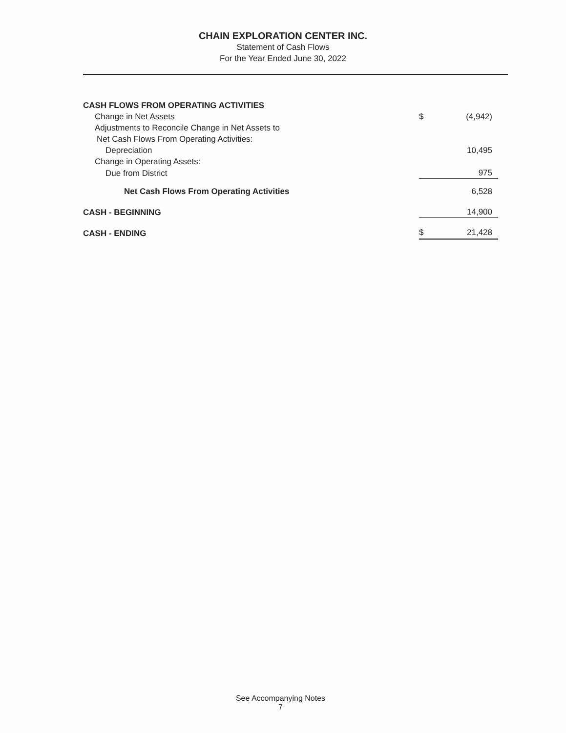CHAIN EXPLORATION CENTER INC.
Statement of Cash Flows
For the Year Ended June 30, 2022
| CASH FLOWS FROM OPERATING ACTIVITIES | | |
| Change in Net Assets | $ | (4,942) |
| Adjustments to Reconcile Change in Net Assets to | | |
| Net Cash Flows From Operating Activities: | | |
| Depreciation | | 10,495 |
| Change in Operating Assets: | | |
| Due from District | | 975 |
| Net Cash Flows From Operating Activities | | 6,528 |
| CASH - BEGINNING | | 14,900 |
| CASH - ENDING | $ | 21,428 |
See Accompanying Notes
7